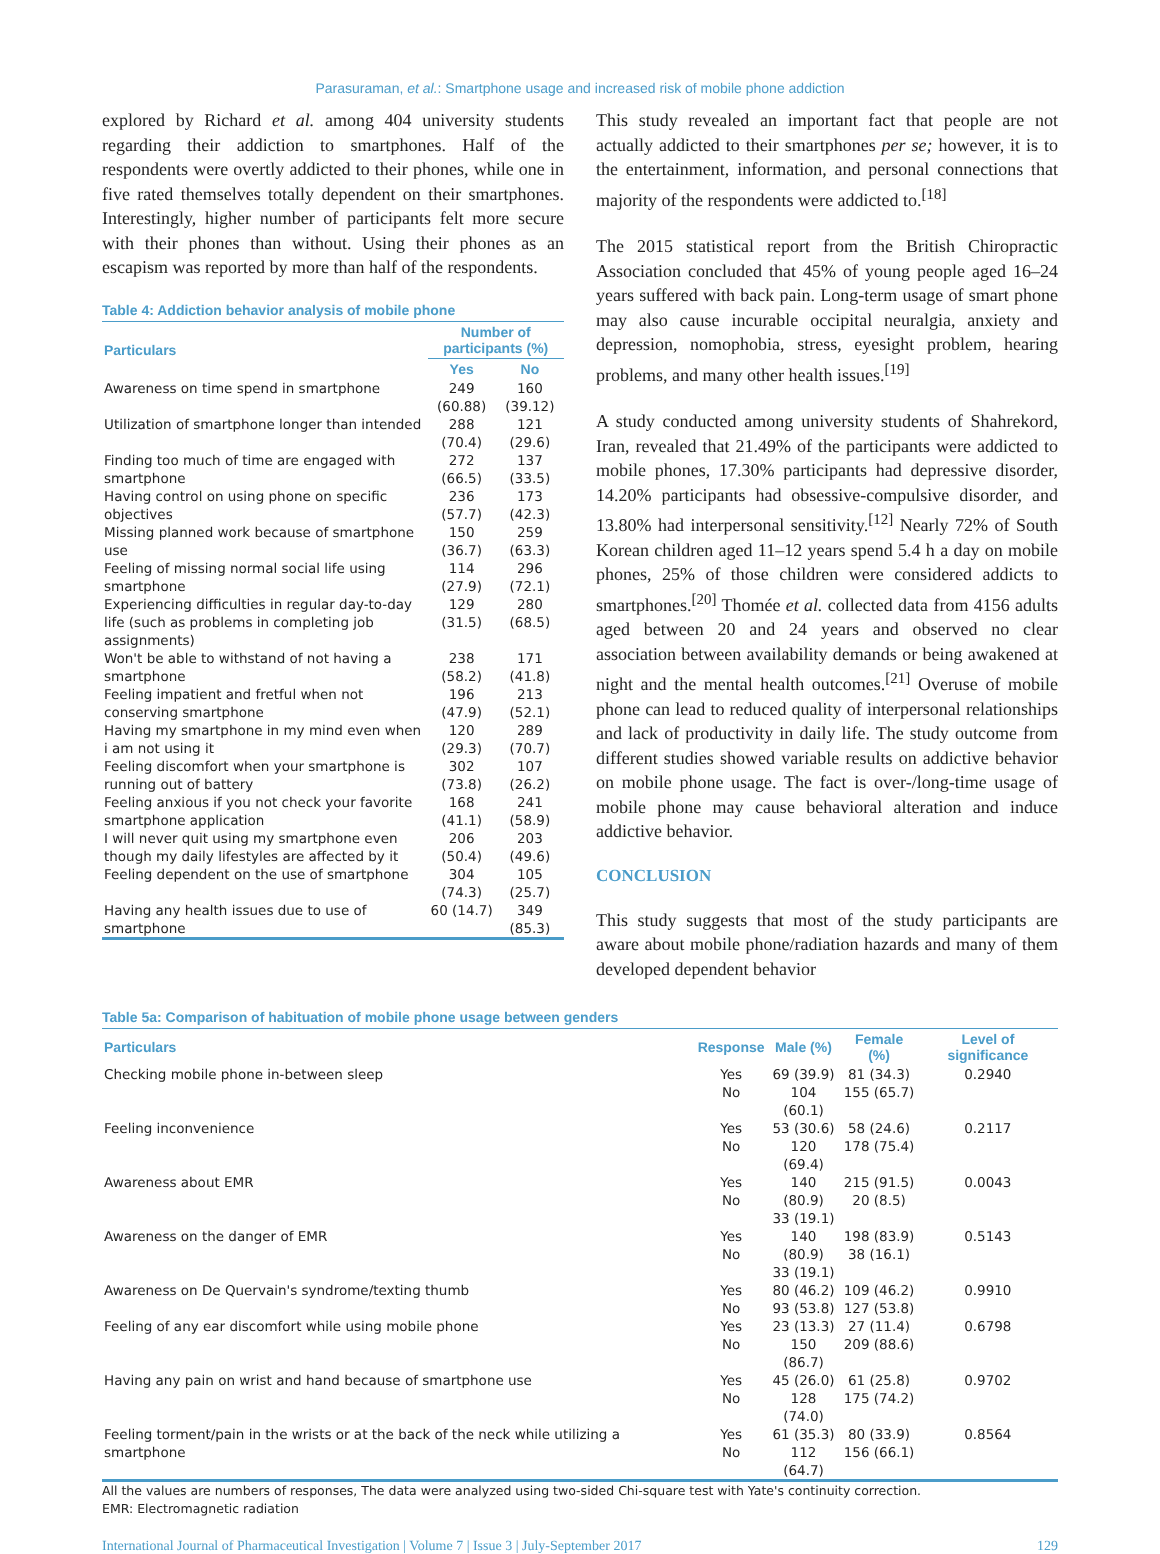Parasuraman, et al.: Smartphone usage and increased risk of mobile phone addiction
explored by Richard et al. among 404 university students regarding their addiction to smartphones. Half of the respondents were overtly addicted to their phones, while one in five rated themselves totally dependent on their smartphones. Interestingly, higher number of participants felt more secure with their phones than without. Using their phones as an escapism was reported by more than half of the respondents.
Table 4: Addiction behavior analysis of mobile phone
| Particulars | Number of participants (%) | |
| --- | --- | --- |
| | Yes | No |
| Awareness on time spend in smartphone | 249 (60.88) | 160 (39.12) |
| Utilization of smartphone longer than intended | 288 (70.4) | 121 (29.6) |
| Finding too much of time are engaged with smartphone | 272 (66.5) | 137 (33.5) |
| Having control on using phone on specific objectives | 236 (57.7) | 173 (42.3) |
| Missing planned work because of smartphone use | 150 (36.7) | 259 (63.3) |
| Feeling of missing normal social life using smartphone | 114 (27.9) | 296 (72.1) |
| Experiencing difficulties in regular day-to-day life (such as problems in completing job assignments) | 129 (31.5) | 280 (68.5) |
| Won't be able to withstand of not having a smartphone | 238 (58.2) | 171 (41.8) |
| Feeling impatient and fretful when not conserving smartphone | 196 (47.9) | 213 (52.1) |
| Having my smartphone in my mind even when i am not using it | 120 (29.3) | 289 (70.7) |
| Feeling discomfort when your smartphone is running out of battery | 302 (73.8) | 107 (26.2) |
| Feeling anxious if you not check your favorite smartphone application | 168 (41.1) | 241 (58.9) |
| I will never quit using my smartphone even though my daily lifestyles are affected by it | 206 (50.4) | 203 (49.6) |
| Feeling dependent on the use of smartphone | 304 (74.3) | 105 (25.7) |
| Having any health issues due to use of smartphone | 60 (14.7) | 349 (85.3) |
This study revealed an important fact that people are not actually addicted to their smartphones per se; however, it is to the entertainment, information, and personal connections that majority of the respondents were addicted to.<sup>[18]</sup>
The 2015 statistical report from the British Chiropractic Association concluded that 45% of young people aged 16–24 years suffered with back pain. Long-term usage of smart phone may also cause incurable occipital neuralgia, anxiety and depression, nomophobia, stress, eyesight problem, hearing problems, and many other health issues.<sup>[19]</sup>
A study conducted among university students of Shahrekord, Iran, revealed that 21.49% of the participants were addicted to mobile phones, 17.30% participants had depressive disorder, 14.20% participants had obsessive-compulsive disorder, and 13.80% had interpersonal sensitivity.<sup>[12]</sup> Nearly 72% of South Korean children aged 11–12 years spend 5.4 h a day on mobile phones, 25% of those children were considered addicts to smartphones.<sup>[20]</sup> Thomée et al. collected data from 4156 adults aged between 20 and 24 years and observed no clear association between availability demands or being awakened at night and the mental health outcomes.<sup>[21]</sup> Overuse of mobile phone can lead to reduced quality of interpersonal relationships and lack of productivity in daily life. The study outcome from different studies showed variable results on addictive behavior on mobile phone usage. The fact is over-/long-time usage of mobile phone may cause behavioral alteration and induce addictive behavior.
CONCLUSION
This study suggests that most of the study participants are aware about mobile phone/radiation hazards and many of them developed dependent behavior
Table 5a: Comparison of habituation of mobile phone usage between genders
| Particulars | Response | Male (%) | Female (%) | Level of significance |
| --- | --- | --- | --- | --- |
| Checking mobile phone in-between sleep | Yes No | 69 (39.9) 104 (60.1) | 81 (34.3) 155 (65.7) | 0.2940 |
| Feeling inconvenience | Yes No | 53 (30.6) 120 (69.4) | 58 (24.6) 178 (75.4) | 0.2117 |
| Awareness about EMR | Yes No | 140 (80.9) 33 (19.1) | 215 (91.5) 20 (8.5) | 0.0043 |
| Awareness on the danger of EMR | Yes No | 140 (80.9) 33 (19.1) | 198 (83.9) 38 (16.1) | 0.5143 |
| Awareness on De Quervain's syndrome/texting thumb | Yes No | 80 (46.2) 93 (53.8) | 109 (46.2) 127 (53.8) | 0.9910 |
| Feeling of any ear discomfort while using mobile phone | Yes No | 23 (13.3) 150 (86.7) | 27 (11.4) 209 (88.6) | 0.6798 |
| Having any pain on wrist and hand because of smartphone use | Yes No | 45 (26.0) 128 (74.0) | 61 (25.8) 175 (74.2) | 0.9702 |
| Feeling torment/pain in the wrists or at the back of the neck while utilizing a smartphone | Yes No | 61 (35.3) 112 (64.7) | 80 (33.9) 156 (66.1) | 0.8564 |
All the values are numbers of responses, The data were analyzed using two-sided Chi-square test with Yate's continuity correction.
EMR: Electromagnetic radiation
International Journal of Pharmaceutical Investigation | Volume 7 | Issue 3 | July-September 2017 129